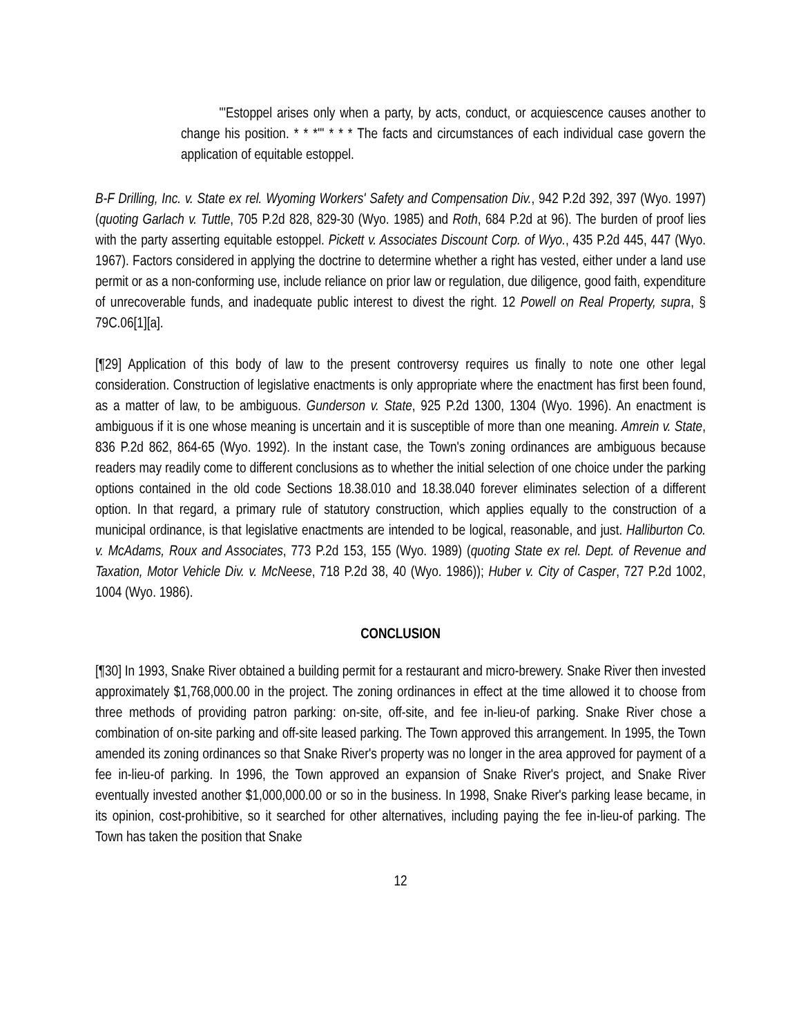"'Estoppel arises only when a party, by acts, conduct, or acquiescence causes another to change his position. * * *'" * * * The facts and circumstances of each individual case govern the application of equitable estoppel.
B-F Drilling, Inc. v. State ex rel. Wyoming Workers' Safety and Compensation Div., 942 P.2d 392, 397 (Wyo. 1997) (quoting Garlach v. Tuttle, 705 P.2d 828, 829-30 (Wyo. 1985) and Roth, 684 P.2d at 96). The burden of proof lies with the party asserting equitable estoppel. Pickett v. Associates Discount Corp. of Wyo., 435 P.2d 445, 447 (Wyo. 1967). Factors considered in applying the doctrine to determine whether a right has vested, either under a land use permit or as a non-conforming use, include reliance on prior law or regulation, due diligence, good faith, expenditure of unrecoverable funds, and inadequate public interest to divest the right. 12 Powell on Real Property, supra, § 79C.06[1][a].
[¶29] Application of this body of law to the present controversy requires us finally to note one other legal consideration. Construction of legislative enactments is only appropriate where the enactment has first been found, as a matter of law, to be ambiguous. Gunderson v. State, 925 P.2d 1300, 1304 (Wyo. 1996). An enactment is ambiguous if it is one whose meaning is uncertain and it is susceptible of more than one meaning. Amrein v. State, 836 P.2d 862, 864-65 (Wyo. 1992). In the instant case, the Town's zoning ordinances are ambiguous because readers may readily come to different conclusions as to whether the initial selection of one choice under the parking options contained in the old code Sections 18.38.010 and 18.38.040 forever eliminates selection of a different option. In that regard, a primary rule of statutory construction, which applies equally to the construction of a municipal ordinance, is that legislative enactments are intended to be logical, reasonable, and just. Halliburton Co. v. McAdams, Roux and Associates, 773 P.2d 153, 155 (Wyo. 1989) (quoting State ex rel. Dept. of Revenue and Taxation, Motor Vehicle Div. v. McNeese, 718 P.2d 38, 40 (Wyo. 1986)); Huber v. City of Casper, 727 P.2d 1002, 1004 (Wyo. 1986).
CONCLUSION
[¶30] In 1993, Snake River obtained a building permit for a restaurant and micro-brewery. Snake River then invested approximately $1,768,000.00 in the project. The zoning ordinances in effect at the time allowed it to choose from three methods of providing patron parking: on-site, off-site, and fee in-lieu-of parking. Snake River chose a combination of on-site parking and off-site leased parking. The Town approved this arrangement. In 1995, the Town amended its zoning ordinances so that Snake River's property was no longer in the area approved for payment of a fee in-lieu-of parking. In 1996, the Town approved an expansion of Snake River's project, and Snake River eventually invested another $1,000,000.00 or so in the business. In 1998, Snake River's parking lease became, in its opinion, cost-prohibitive, so it searched for other alternatives, including paying the fee in-lieu-of parking. The Town has taken the position that Snake
12